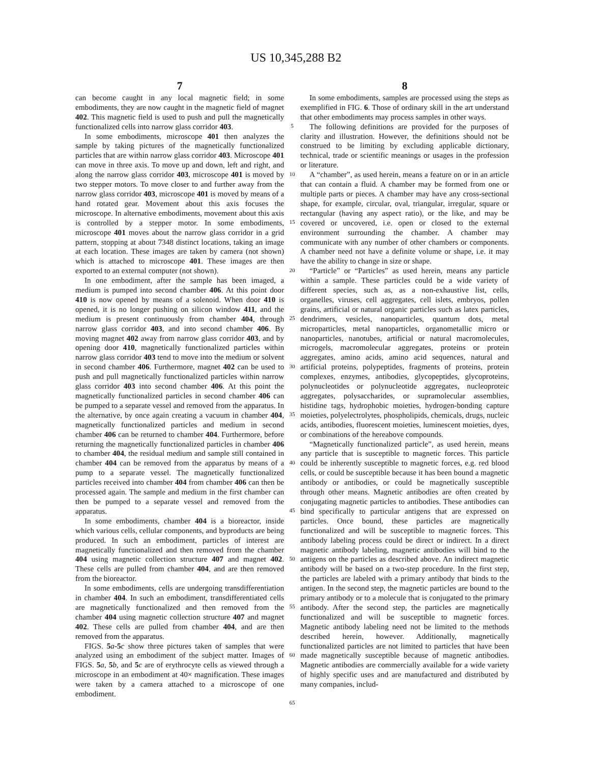US 10,345,288 B2
7
can become caught in any local magnetic field; in some embodiments, they are now caught in the magnetic field of magnet 402. This magnetic field is used to push and pull the magnetically functionalized cells into narrow glass corridor 403.
In some embodiments, microscope 401 then analyzes the sample by taking pictures of the magnetically functionalized particles that are within narrow glass corridor 403. Microscope 401 can move in three axis. To move up and down, left and right, and along the narrow glass corridor 403, microscope 401 is moved by two stepper motors. To move closer to and further away from the narrow glass corridor 403, microscope 401 is moved by means of a hand rotated gear. Movement about this axis focuses the microscope. In alternative embodiments, movement about this axis is controlled by a stepper motor. In some embodiments, microscope 401 moves about the narrow glass corridor in a grid pattern, stopping at about 7348 distinct locations, taking an image at each location. These images are taken by camera (not shown) which is attached to microscope 401. These images are then exported to an external computer (not shown).
In one embodiment, after the sample has been imaged, a medium is pumped into second chamber 406. At this point door 410 is now opened by means of a solenoid. When door 410 is opened, it is no longer pushing on silicon window 411, and the medium is present continuously from chamber 404, through narrow glass corridor 403, and into second chamber 406. By moving magnet 402 away from narrow glass corridor 403, and by opening door 410, magnetically functionalized particles within narrow glass corridor 403 tend to move into the medium or solvent in second chamber 406. Furthermore, magnet 402 can be used to push and pull magnetically functionalized particles within narrow glass corridor 403 into second chamber 406. At this point the magnetically functionalized particles in second chamber 406 can be pumped to a separate vessel and removed from the apparatus. In the alternative, by once again creating a vacuum in chamber 404, magnetically functionalized particles and medium in second chamber 406 can be returned to chamber 404. Furthermore, before returning the magnetically functionalized particles in chamber 406 to chamber 404, the residual medium and sample still contained in chamber 404 can be removed from the apparatus by means of a pump to a separate vessel. The magnetically functionalized particles received into chamber 404 from chamber 406 can then be processed again. The sample and medium in the first chamber can then be pumped to a separate vessel and removed from the apparatus.
In some embodiments, chamber 404 is a bioreactor, inside which various cells, cellular components, and byproducts are being produced. In such an embodiment, particles of interest are magnetically functionalized and then removed from the chamber 404 using magnetic collection structure 407 and magnet 402. These cells are pulled from chamber 404, and are then removed from the bioreactor.
In some embodiments, cells are undergoing transdifferentiation in chamber 404. In such an embodiment, transdifferentiated cells are magnetically functionalized and then removed from the chamber 404 using magnetic collection structure 407 and magnet 402. These cells are pulled from chamber 404, and are then removed from the apparatus.
FIGS. 5 a-5 c show three pictures taken of samples that were analyzed using an embodiment of the subject matter. Images of FIGS. 5 a, 5 b, and 5 c are of erythrocyte cells as viewed through a microscope in an embodiment at 40× magnification. These images were taken by a camera attached to a microscope of one embodiment.
5
10
15
20
25
30
35
40
45
50
55
60
65
8
In some embodiments, samples are processed using the steps as exemplified in FIG. 6. Those of ordinary skill in the art understand that other embodiments may process samples in other ways.
The following definitions are provided for the purposes of clarity and illustration. However, the definitions should not be construed to be limiting by excluding applicable dictionary, technical, trade or scientific meanings or usages in the profession or literature.
A “chamber”, as used herein, means a feature on or in an article that can contain a fluid. A chamber may be formed from one or multiple parts or pieces. A chamber may have any cross-sectional shape, for example, circular, oval, triangular, irregular, square or rectangular (having any aspect ratio), or the like, and may be covered or uncovered, i.e. open or closed to the external environment surrounding the chamber. A chamber may communicate with any number of other chambers or components. A chamber need not have a definite volume or shape, i.e. it may have the ability to change in size or shape.
“Particle” or “Particles” as used herein, means any particle within a sample. These particles could be a wide variety of different species, such as, as a non-exhaustive list, cells, organelles, viruses, cell aggregates, cell islets, embryos, pollen grains, artificial or natural organic particles such as latex particles, dendrimers, vesicles, nanoparticles, quantum dots, metal microparticles, metal nanoparticles, organometallic micro or nanoparticles, nanotubes, artificial or natural macromolecules, microgels, macromolecular aggregates, proteins or protein aggregates, amino acids, amino acid sequences, natural and artificial proteins, polypeptides, fragments of proteins, protein complexes, enzymes, antibodies, glycopeptides, glycoproteins, polynucleotides or polynucleotide aggregates, nucleoproteic aggregates, polysaccharides, or supramolecular assemblies, histidine tags, hydrophobic moieties, hydrogen-bonding capture moieties, polyelectrolytes, phospholipids, chemicals, drugs, nucleic acids, antibodies, fluorescent moieties, luminescent moieties, dyes, or combinations of the hereabove compounds.
“Magnetically functionalized particle”, as used herein, means any particle that is susceptible to magnetic forces. This particle could be inherently susceptible to magnetic forces, e.g. red blood cells, or could be susceptible because it has been bound a magnetic antibody or antibodies, or could be magnetically susceptible through other means. Magnetic antibodies are often created by conjugating magnetic particles to antibodies. These antibodies can bind specifically to particular antigens that are expressed on particles. Once bound, these particles are magnetically functionalized and will be susceptible to magnetic forces. This antibody labeling process could be direct or indirect. In a direct magnetic antibody labeling, magnetic antibodies will bind to the antigens on the particles as described above. An indirect magnetic antibody will be based on a two-step procedure. In the first step, the particles are labeled with a primary antibody that binds to the antigen. In the second step, the magnetic particles are bound to the primary antibody or to a molecule that is conjugated to the primary antibody. After the second step, the particles are magnetically functionalized and will be susceptible to magnetic forces. Magnetic antibody labeling need not be limited to the methods described herein, however. Additionally, magnetically functionalized particles are not limited to particles that have been made magnetically susceptible because of magnetic antibodies. Magnetic antibodies are commercially available for a wide variety of highly specific uses and are manufactured and distributed by many companies, includ-